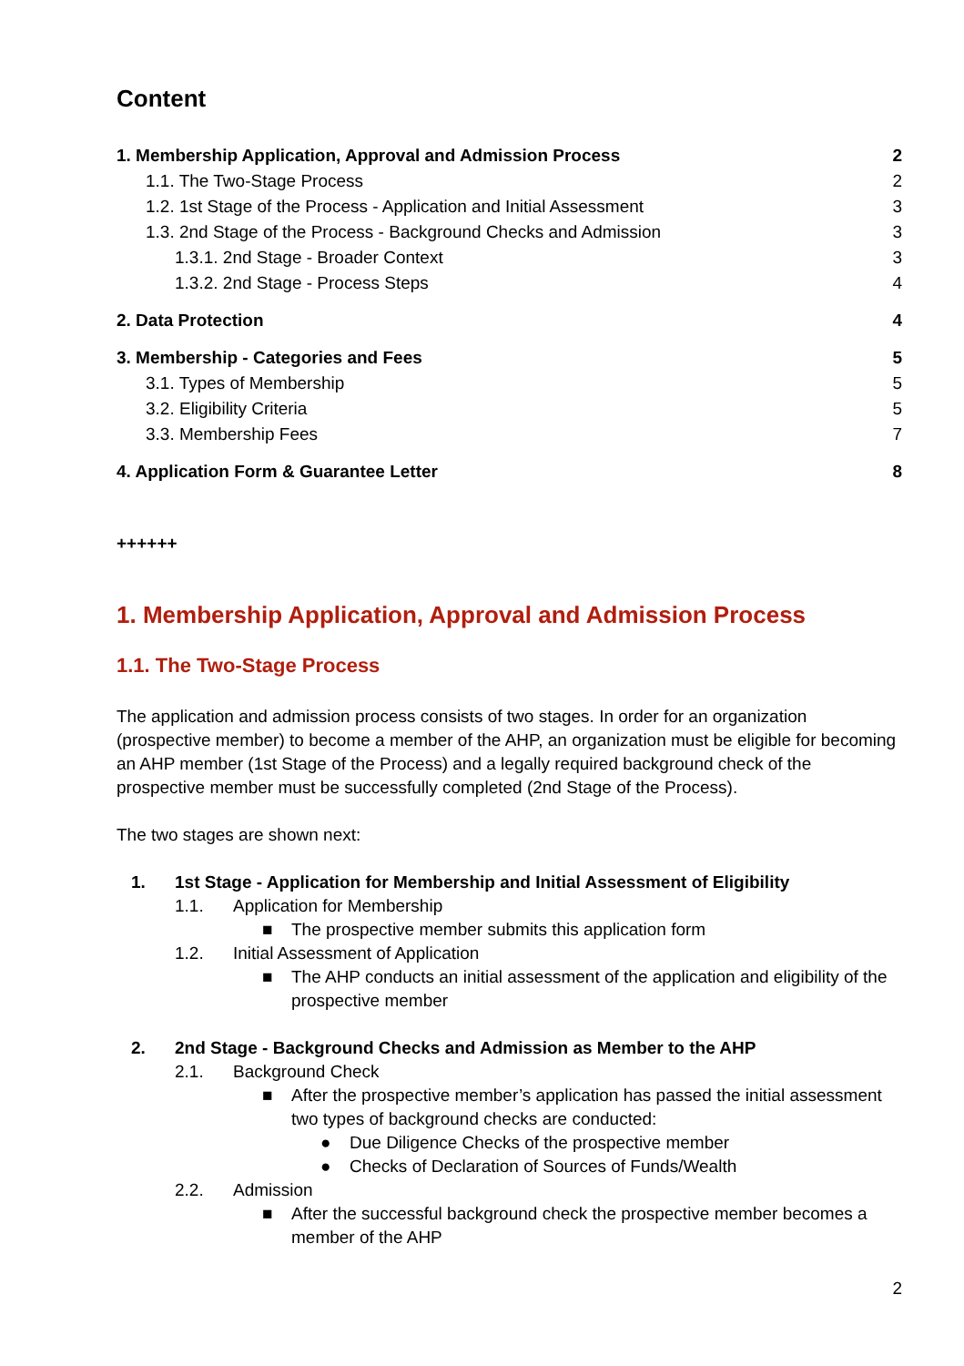Content
1. Membership Application, Approval and Admission Process 2
1.1. The Two-Stage Process 2
1.2. 1st Stage of the Process - Application and Initial Assessment 3
1.3. 2nd Stage of the Process - Background Checks and Admission 3
1.3.1. 2nd Stage - Broader Context 3
1.3.2. 2nd Stage - Process Steps 4
2. Data Protection 4
3. Membership - Categories and Fees 5
3.1. Types of Membership 5
3.2. Eligibility Criteria 5
3.3. Membership Fees 7
4. Application Form & Guarantee Letter 8
++++++
1. Membership Application, Approval and Admission Process
1.1. The Two-Stage Process
The application and admission process consists of two stages. In order for an organization (prospective member) to become a member of the AHP, an organization must be eligible for becoming an AHP member (1st Stage of the Process) and a legally required background check of the prospective member must be successfully completed (2nd Stage of the Process).
The two stages are shown next:
1. 1st Stage - Application for Membership and Initial Assessment of Eligibility
1.1. Application for Membership
■ The prospective member submits this application form
1.2. Initial Assessment of Application
■ The AHP conducts an initial assessment of the application and eligibility of the prospective member
2. 2nd Stage - Background Checks and Admission as Member to the AHP
2.1. Background Check
■ After the prospective member’s application has passed the initial assessment two types of background checks are conducted:
● Due Diligence Checks of the prospective member
● Checks of Declaration of Sources of Funds/Wealth
2.2. Admission
■ After the successful background check the prospective member becomes a member of the AHP
2